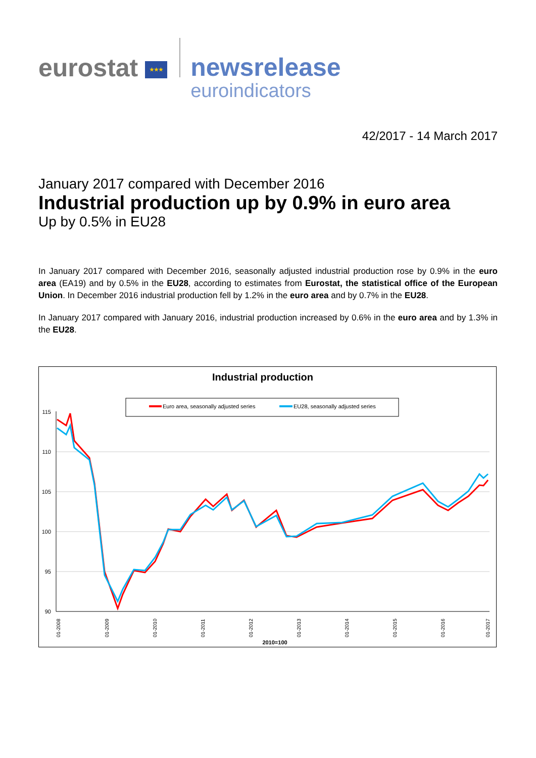eurostat ★★★
newsrelease
euroindicators
42/2017 - 14 March 2017
January 2017 compared with December 2016
Industrial production up by 0.9% in euro area
Up by 0.5% in EU28
In January 2017 compared with December 2016, seasonally adjusted industrial production rose by 0.9% in the euro area (EA19) and by 0.5% in the EU28, according to estimates from Eurostat, the statistical office of the European Union. In December 2016 industrial production fell by 1.2% in the euro area and by 0.7% in the EU28.
In January 2017 compared with January 2016, industrial production increased by 0.6% in the euro area and by 1.3% in the EU28.
Industrial production
Euro area, seasonally adjusted series
EU28, seasonally adjusted series
115
110
105
100
95
90
01-2008
01-2009
01-2010
01-2011
01-2012
01-2013
01-2014
01-2015
01-2016
01-2017
2010=100